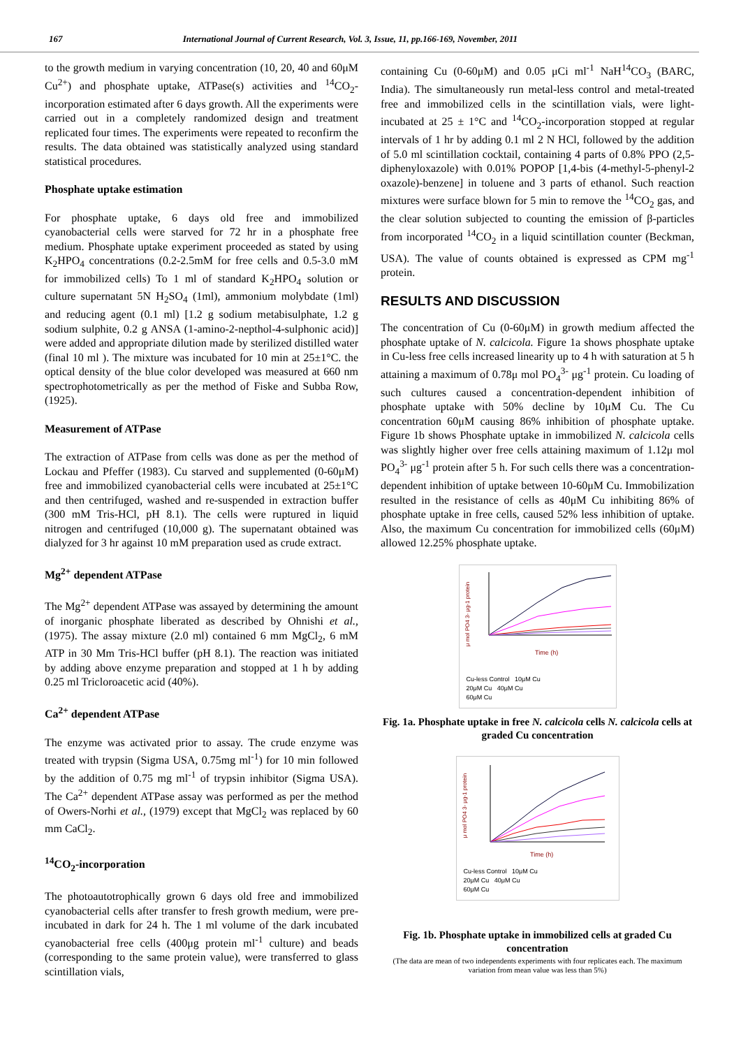167 International Journal of Current Research, Vol. 3, Issue, 11, pp.166-169, November, 2011
to the growth medium in varying concentration (10, 20, 40 and 60μM Cu<sup>2+</sup>) and phosphate uptake, ATPase(s) activities and <sup>14</sup>CO<sub>2</sub>-incorporation estimated after 6 days growth. All the experiments were carried out in a completely randomized design and treatment replicated four times. The experiments were repeated to reconfirm the results. The data obtained was statistically analyzed using standard statistical procedures.
Phosphate uptake estimation
For phosphate uptake, 6 days old free and immobilized cyanobacterial cells were starved for 72 hr in a phosphate free medium. Phosphate uptake experiment proceeded as stated by using K<sub>2</sub>HPO<sub>4</sub> concentrations (0.2-2.5mM for free cells and 0.5-3.0 mM for immobilized cells) To 1 ml of standard K<sub>2</sub>HPO<sub>4</sub> solution or culture supernatant 5N H<sub>2</sub>SO<sub>4</sub> (1ml), ammonium molybdate (1ml) and reducing agent (0.1 ml) [1.2 g sodium metabisulphate, 1.2 g sodium sulphite, 0.2 g ANSA (1-amino-2-nepthol-4-sulphonic acid)] were added and appropriate dilution made by sterilized distilled water (final 10 ml ). The mixture was incubated for 10 min at 25±1°C. the optical density of the blue color developed was measured at 660 nm spectrophotometrically as per the method of Fiske and Subba Row, (1925).
Measurement of ATPase
The extraction of ATPase from cells was done as per the method of Lockau and Pfeffer (1983). Cu starved and supplemented (0-60μM) free and immobilized cyanobacterial cells were incubated at 25±1°C and then centrifuged, washed and re-suspended in extraction buffer (300 mM Tris-HCl, pH 8.1). The cells were ruptured in liquid nitrogen and centrifuged (10,000 g). The supernatant obtained was dialyzed for 3 hr against 10 mM preparation used as crude extract.
Mg<sup>2+</sup> dependent ATPase
The Mg<sup>2+</sup> dependent ATPase was assayed by determining the amount of inorganic phosphate liberated as described by Ohnishi et al., (1975). The assay mixture (2.0 ml) contained 6 mm MgCl<sub>2</sub>, 6 mM ATP in 30 Mm Tris-HCl buffer (pH 8.1). The reaction was initiated by adding above enzyme preparation and stopped at 1 h by adding 0.25 ml Tricloroacetic acid (40%).
Ca<sup>2+</sup> dependent ATPase
The enzyme was activated prior to assay. The crude enzyme was treated with trypsin (Sigma USA, 0.75mg ml<sup>-1</sup>) for 10 min followed by the addition of 0.75 mg ml<sup>-1</sup> of trypsin inhibitor (Sigma USA). The Ca<sup>2+</sup> dependent ATPase assay was performed as per the method of Owers-Norhi et al., (1979) except that MgCl<sub>2</sub> was replaced by 60 mm CaCl<sub>2</sub>.
<sup>14</sup>CO<sub>2</sub>-incorporation
The photoautotrophically grown 6 days old free and immobilized cyanobacterial cells after transfer to fresh growth medium, were pre-incubated in dark for 24 h. The 1 ml volume of the dark incubated cyanobacterial free cells (400μg protein ml<sup>-1</sup> culture) and beads (corresponding to the same protein value), were transferred to glass scintillation vials,
containing Cu (0-60μM) and 0.05 μCi ml<sup>-1</sup> NaH<sup>14</sup>CO<sub>3</sub> (BARC, India). The simultaneously run metal-less control and metal-treated free and immobilized cells in the scintillation vials, were light-incubated at 25 ± 1°C and <sup>14</sup>CO<sub>2</sub>-incorporation stopped at regular intervals of 1 hr by adding 0.1 ml 2 N HCl, followed by the addition of 5.0 ml scintillation cocktail, containing 4 parts of 0.8% PPO (2,5-diphenyloxazole) with 0.01% POPOP [1,4-bis (4-methyl-5-phenyl-2 oxazole)-benzene] in toluene and 3 parts of ethanol. Such reaction mixtures were surface blown for 5 min to remove the <sup>14</sup>CO<sub>2</sub> gas, and the clear solution subjected to counting the emission of β-particles from incorporated <sup>14</sup>CO<sub>2</sub> in a liquid scintillation counter (Beckman, USA). The value of counts obtained is expressed as CPM mg<sup>-1</sup> protein.
RESULTS AND DISCUSSION
The concentration of Cu (0-60μM) in growth medium affected the phosphate uptake of N. calcicola. Figure 1a shows phosphate uptake in Cu-less free cells increased linearity up to 4 h with saturation at 5 h attaining a maximum of 0.78μ mol PO<sub>4</sub><sup>3-</sup> μg<sup>-1</sup> protein. Cu loading of such cultures caused a concentration-dependent inhibition of phosphate uptake with 50% decline by 10μM Cu. The Cu concentration 60μM causing 86% inhibition of phosphate uptake. Figure 1b shows Phosphate uptake in immobilized N. calcicola cells was slightly higher over free cells attaining maximum of 1.12μ mol PO<sub>4</sub><sup>3-</sup> μg<sup>-1</sup> protein after 5 h. For such cells there was a concentration-dependent inhibition of uptake between 10-60μM Cu. Immobilization resulted in the resistance of cells as 40μM Cu inhibiting 86% of phosphate uptake in free cells, caused 52% less inhibition of uptake. Also, the maximum Cu concentration for immobilized cells (60μM) allowed 12.25% phosphate uptake.
μ mol PO4 3- μg-1 protein
Time (h)
Cu-less Control 10μM Cu
20μM Cu 40μM Cu
60μM Cu
Fig. 1a. Phosphate uptake in free N. calcicola cells N. calcicola cells at graded Cu concentration
μ mol PO4 3- μg-1 protein
Time (h)
Cu-less Control 10μM Cu
20μM Cu 40μM Cu
60μM Cu
Fig. 1b. Phosphate uptake in immobilized cells at graded Cu concentration
(The data are mean of two independents experiments with four replicates each. The maximum variation from mean value was less than 5%)